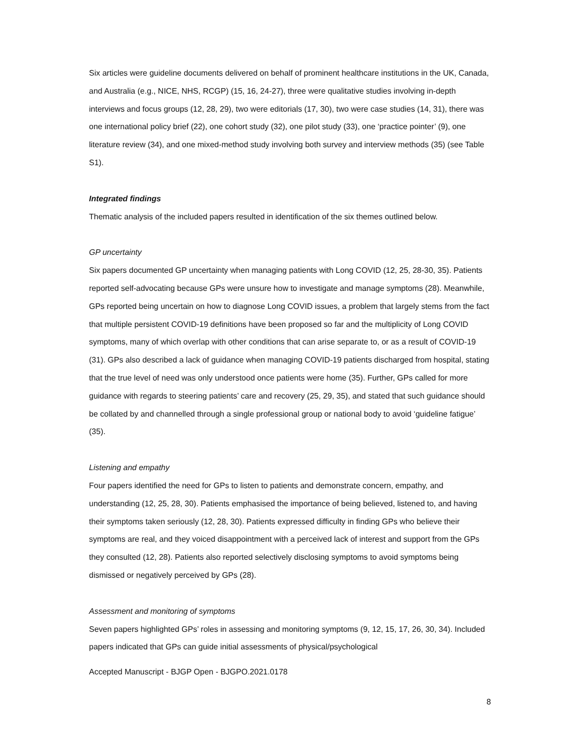Six articles were guideline documents delivered on behalf of prominent healthcare institutions in the UK, Canada, and Australia (e.g., NICE, NHS, RCGP) (15, 16, 24-27), three were qualitative studies involving in-depth interviews and focus groups (12, 28, 29), two were editorials (17, 30), two were case studies (14, 31), there was one international policy brief (22), one cohort study (32), one pilot study (33), one ‘practice pointer’ (9), one literature review (34), and one mixed-method study involving both survey and interview methods (35) (see Table S1).
Integrated findings
Thematic analysis of the included papers resulted in identification of the six themes outlined below.
GP uncertainty
Six papers documented GP uncertainty when managing patients with Long COVID (12, 25, 28-30, 35). Patients reported self-advocating because GPs were unsure how to investigate and manage symptoms (28). Meanwhile, GPs reported being uncertain on how to diagnose Long COVID issues, a problem that largely stems from the fact that multiple persistent COVID-19 definitions have been proposed so far and the multiplicity of Long COVID symptoms, many of which overlap with other conditions that can arise separate to, or as a result of COVID-19 (31). GPs also described a lack of guidance when managing COVID-19 patients discharged from hospital, stating that the true level of need was only understood once patients were home (35). Further, GPs called for more guidance with regards to steering patients’ care and recovery (25, 29, 35), and stated that such guidance should be collated by and channelled through a single professional group or national body to avoid ‘guideline fatigue’ (35).
Listening and empathy
Four papers identified the need for GPs to listen to patients and demonstrate concern, empathy, and understanding (12, 25, 28, 30). Patients emphasised the importance of being believed, listened to, and having their symptoms taken seriously (12, 28, 30). Patients expressed difficulty in finding GPs who believe their symptoms are real, and they voiced disappointment with a perceived lack of interest and support from the GPs they consulted (12, 28). Patients also reported selectively disclosing symptoms to avoid symptoms being dismissed or negatively perceived by GPs (28).
Assessment and monitoring of symptoms
Seven papers highlighted GPs’ roles in assessing and monitoring symptoms (9, 12, 15, 17, 26, 30, 34). Included papers indicated that GPs can guide initial assessments of physical/psychological
Accepted Manuscript - BJGP Open - BJGPO.2021.0178
8